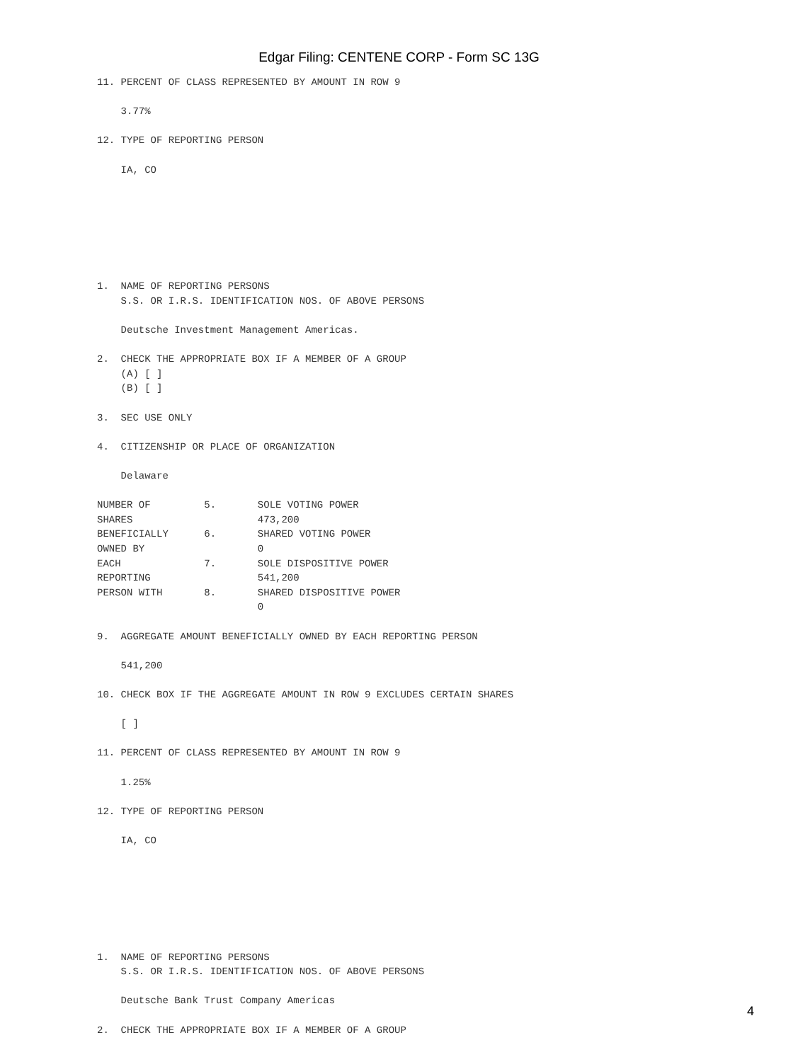Edgar Filing: CENTENE CORP - Form SC 13G
11. PERCENT OF CLASS REPRESENTED BY AMOUNT IN ROW 9

    3.77%

12. TYPE OF REPORTING PERSON

    IA, CO







1.  NAME OF REPORTING PERSONS
    S.S. OR I.R.S. IDENTIFICATION NOS. OF ABOVE PERSONS

    Deutsche Investment Management Americas.

2.  CHECK THE APPROPRIATE BOX IF A MEMBER OF A GROUP
    (A) [ ]
    (B) [ ]

3.  SEC USE ONLY

4.  CITIZENSHIP OR PLACE OF ORGANIZATION

    Delaware

NUMBER OF         5.       SOLE VOTING POWER
SHARES                     473,200
BENEFICIALLY      6.       SHARED VOTING POWER
OWNED BY                   0
EACH              7.       SOLE DISPOSITIVE POWER
REPORTING                  541,200
PERSON WITH       8.       SHARED DISPOSITIVE POWER
                           0

9.  AGGREGATE AMOUNT BENEFICIALLY OWNED BY EACH REPORTING PERSON

    541,200

10. CHECK BOX IF THE AGGREGATE AMOUNT IN ROW 9 EXCLUDES CERTAIN SHARES

    [ ]

11. PERCENT OF CLASS REPRESENTED BY AMOUNT IN ROW 9

    1.25%

12. TYPE OF REPORTING PERSON

    IA, CO







1.  NAME OF REPORTING PERSONS
    S.S. OR I.R.S. IDENTIFICATION NOS. OF ABOVE PERSONS

    Deutsche Bank Trust Company Americas

2.  CHECK THE APPROPRIATE BOX IF A MEMBER OF A GROUP
4